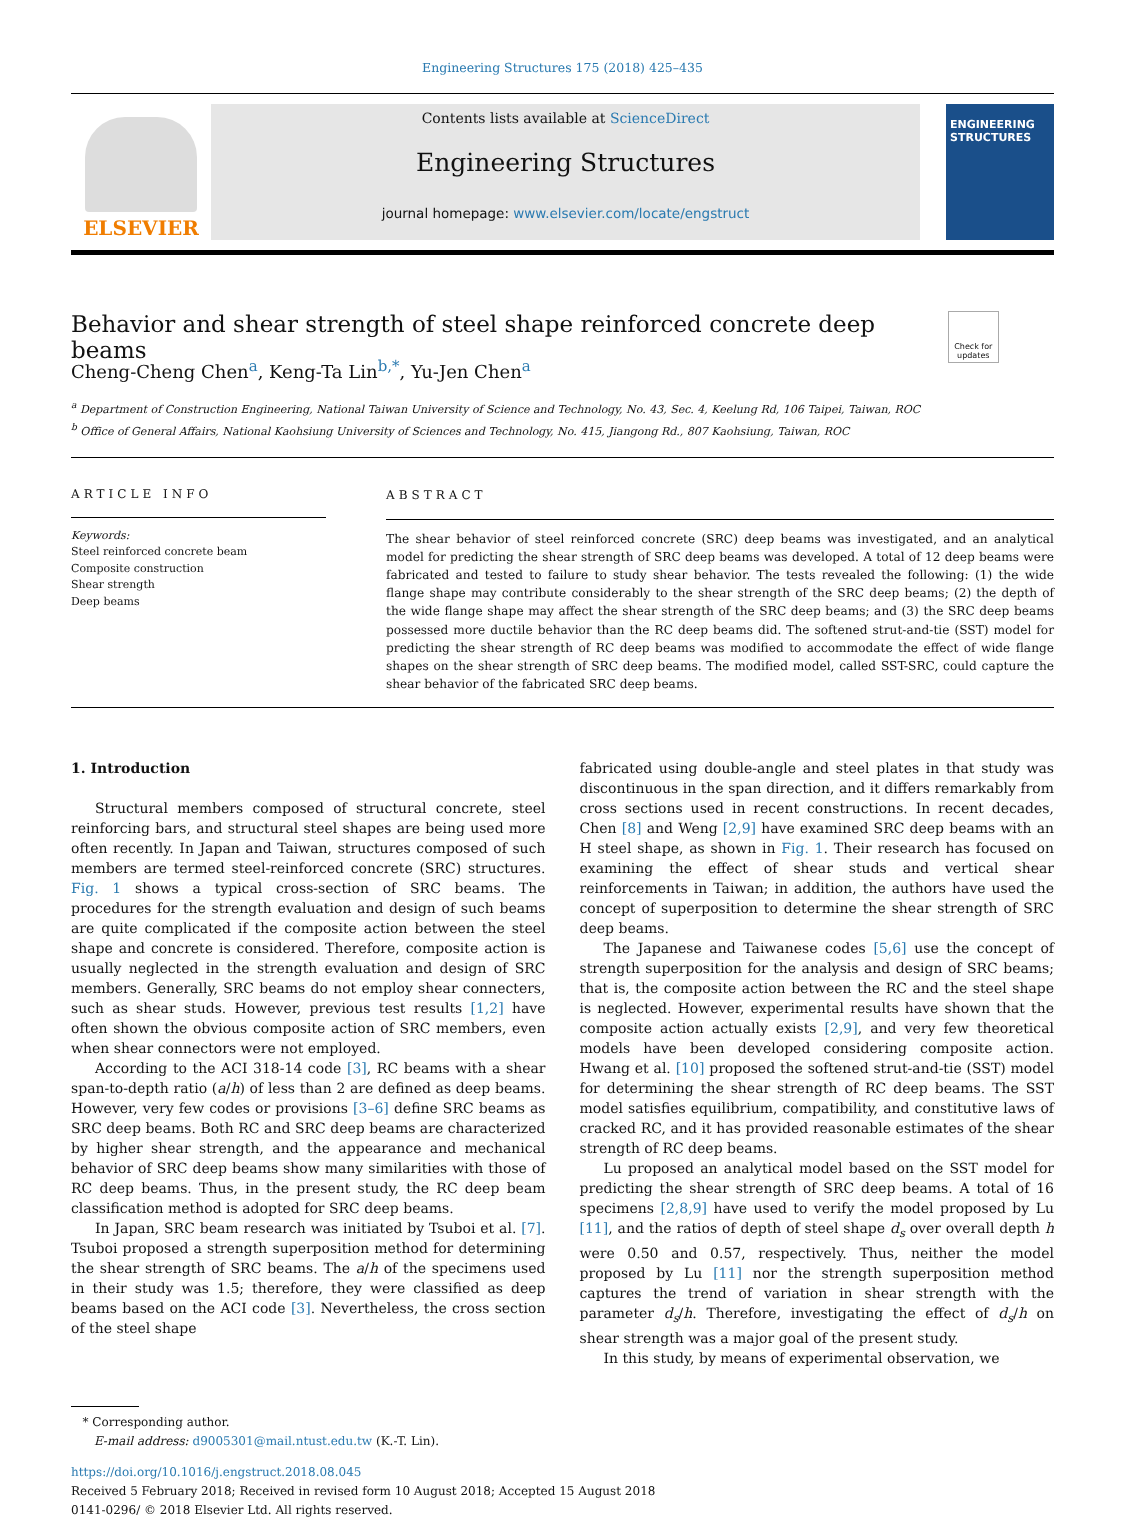Engineering Structures 175 (2018) 425–435
ELSEVIER
Contents lists available at ScienceDirect
Engineering Structures
journal homepage: www.elsevier.com/locate/engstruct
ENGINEERING STRUCTURES
Behavior and shear strength of steel shape reinforced concrete deep beams Check for updates
Cheng-Cheng Chen<sup>a</sup>, Keng-Ta Lin<sup>b,*</sup>, Yu-Jen Chen<sup>a</sup>
<sup>a</sup> Department of Construction Engineering, National Taiwan University of Science and Technology, No. 43, Sec. 4, Keelung Rd, 106 Taipei, Taiwan, ROC
<sup>b</sup> Office of General Affairs, National Kaohsiung University of Sciences and Technology, No. 415, Jiangong Rd., 807 Kaohsiung, Taiwan, ROC
ARTICLE INFO
Keywords:
Steel reinforced concrete beam
Composite construction
Shear strength
Deep beams
ABSTRACT
The shear behavior of steel reinforced concrete (SRC) deep beams was investigated, and an analytical model for predicting the shear strength of SRC deep beams was developed. A total of 12 deep beams were fabricated and tested to failure to study shear behavior. The tests revealed the following: (1) the wide flange shape may contribute considerably to the shear strength of the SRC deep beams; (2) the depth of the wide flange shape may affect the shear strength of the SRC deep beams; and (3) the SRC deep beams possessed more ductile behavior than the RC deep beams did. The softened strut-and-tie (SST) model for predicting the shear strength of RC deep beams was modified to accommodate the effect of wide flange shapes on the shear strength of SRC deep beams. The modified model, called SST-SRC, could capture the shear behavior of the fabricated SRC deep beams.
1. Introduction
Structural members composed of structural concrete, steel reinforcing bars, and structural steel shapes are being used more often recently. In Japan and Taiwan, structures composed of such members are termed steel-reinforced concrete (SRC) structures. Fig. 1 shows a typical cross-section of SRC beams. The procedures for the strength evaluation and design of such beams are quite complicated if the composite action between the steel shape and concrete is considered. Therefore, composite action is usually neglected in the strength evaluation and design of SRC members. Generally, SRC beams do not employ shear connecters, such as shear studs. However, previous test results [1,2] have often shown the obvious composite action of SRC members, even when shear connectors were not employed.
According to the ACI 318-14 code [3], RC beams with a shear span-to-depth ratio (a/h) of less than 2 are defined as deep beams. However, very few codes or provisions [3–6] define SRC beams as SRC deep beams. Both RC and SRC deep beams are characterized by higher shear strength, and the appearance and mechanical behavior of SRC deep beams show many similarities with those of RC deep beams. Thus, in the present study, the RC deep beam classification method is adopted for SRC deep beams.
In Japan, SRC beam research was initiated by Tsuboi et al. [7]. Tsuboi proposed a strength superposition method for determining the shear strength of SRC beams. The a/h of the specimens used in their study was 1.5; therefore, they were classified as deep beams based on the ACI code [3]. Nevertheless, the cross section of the steel shape
fabricated using double-angle and steel plates in that study was discontinuous in the span direction, and it differs remarkably from cross sections used in recent constructions. In recent decades, Chen [8] and Weng [2,9] have examined SRC deep beams with an H steel shape, as shown in Fig. 1. Their research has focused on examining the effect of shear studs and vertical shear reinforcements in Taiwan; in addition, the authors have used the concept of superposition to determine the shear strength of SRC deep beams.
The Japanese and Taiwanese codes [5,6] use the concept of strength superposition for the analysis and design of SRC beams; that is, the composite action between the RC and the steel shape is neglected. However, experimental results have shown that the composite action actually exists [2,9], and very few theoretical models have been developed considering composite action. Hwang et al. [10] proposed the softened strut-and-tie (SST) model for determining the shear strength of RC deep beams. The SST model satisfies equilibrium, compatibility, and constitutive laws of cracked RC, and it has provided reasonable estimates of the shear strength of RC deep beams.
Lu proposed an analytical model based on the SST model for predicting the shear strength of SRC deep beams. A total of 16 specimens [2,8,9] have used to verify the model proposed by Lu [11], and the ratios of depth of steel shape d<sub>s</sub> over overall depth h were 0.50 and 0.57, respectively. Thus, neither the model proposed by Lu [11] nor the strength superposition method captures the trend of variation in shear strength with the parameter d<sub>s</sub>/h. Therefore, investigating the effect of d<sub>s</sub>/h on shear strength was a major goal of the present study.
In this study, by means of experimental observation, we
* Corresponding author.
E-mail address: d9005301@mail.ntust.edu.tw (K.-T. Lin).
https://doi.org/10.1016/j.engstruct.2018.08.045
Received 5 February 2018; Received in revised form 10 August 2018; Accepted 15 August 2018
0141-0296/ © 2018 Elsevier Ltd. All rights reserved.